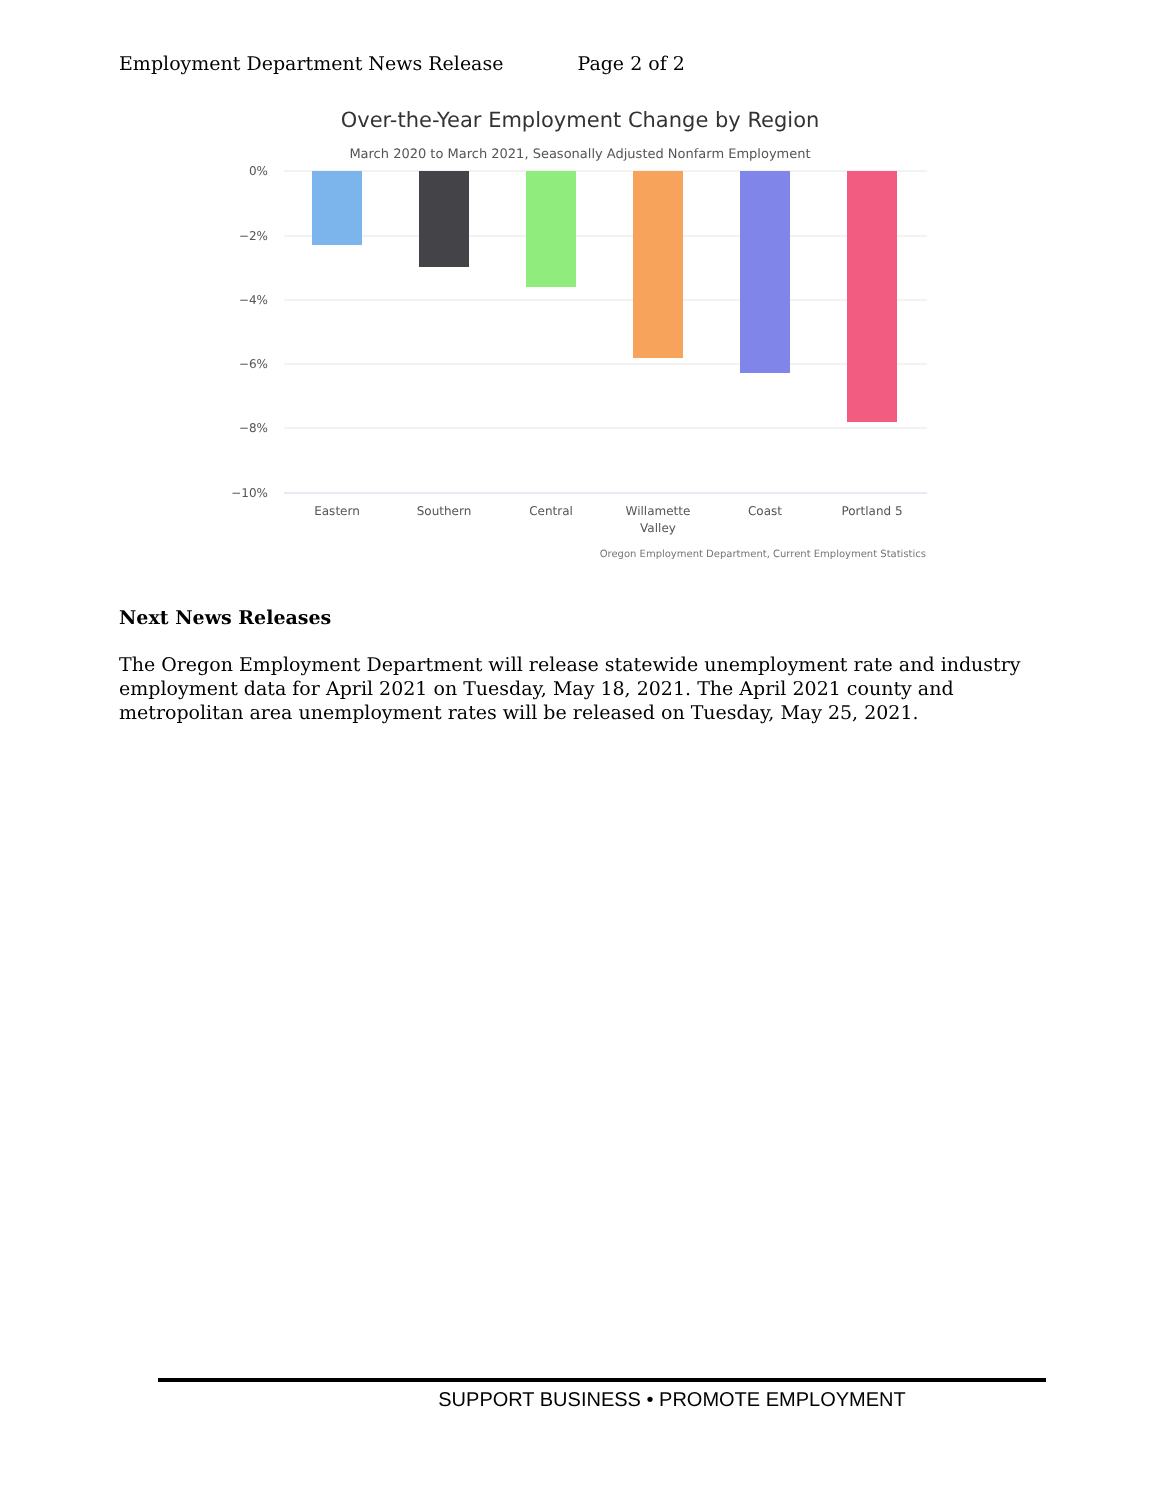Employment Department News Release Page 2 of 2
Over-the-Year Employment Change by Region
March 2020 to March 2021, Seasonally Adjusted Nonfarm Employment
0%
−2%
−4%
−6%
−8%
−10%
Eastern
Southern
Central
Willamette
Valley
Coast
Portland 5
Oregon Employment Department, Current Employment Statistics
Next News Releases
The Oregon Employment Department will release statewide unemployment rate and industry employment data for April 2021 on Tuesday, May 18, 2021. The April 2021 county and metropolitan area unemployment rates will be released on Tuesday, May 25, 2021.
SUPPORT BUSINESS • PROMOTE EMPLOYMENT